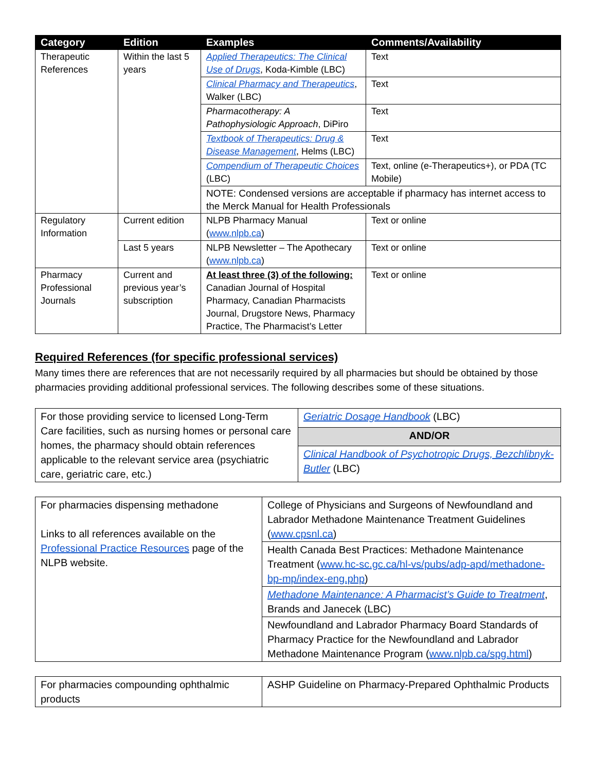| Category | Edition | Examples | Comments/Availability |
| --- | --- | --- | --- |
| Therapeutic References | Within the last 5 years | Applied Therapeutics: The Clinical Use of Drugs , Koda-Kimble (LBC) | Text |
| | | Clinical Pharmacy and Therapeutics , Walker (LBC) | Text |
| | | Pharmacotherapy: A Pathophysiologic Approach , DiPiro | Text |
| | | Textbook of Therapeutics: Drug & Disease Management , Helms (LBC) | Text |
| | | Compendium of Therapeutic Choices (LBC) | Text, online (e-Therapeutics+), or PDA (TC Mobile) |
| | | NOTE: Condensed versions are acceptable if pharmacy has internet access to the Merck Manual for Health Professionals | |
| Regulatory Information | Current edition | NLPB Pharmacy Manual ( www.nlpb.ca ) | Text or online |
| | Last 5 years | NLPB Newsletter – The Apothecary ( www.nlpb.ca ) | Text or online |
| Pharmacy Professional Journals | Current and previous year’s subscription | At least three (3) of the following: Canadian Journal of Hospital Pharmacy, Canadian Pharmacists Journal, Drugstore News, Pharmacy Practice, The Pharmacist’s Letter | Text or online |
Required References (for specific professional services)
Many times there are references that are not necessarily required by all pharmacies but should be obtained by those pharmacies providing additional professional services. The following describes some of these situations.
| For those providing service to licensed Long-Term Care facilities, such as nursing homes or personal care homes, the pharmacy should obtain references applicable to the relevant service area (psychiatric care, geriatric care, etc.) | Geriatric Dosage Handbook (LBC) |
| | AND/OR |
| | Clinical Handbook of Psychotropic Drugs, Bezchlibnyk-Butler (LBC) |
| For pharmacies dispensing methadone Links to all references available on the Professional Practice Resources page of the NLPB website. | College of Physicians and Surgeons of Newfoundland and Labrador Methadone Maintenance Treatment Guidelines ( www.cpsnl.ca ) |
| | Health Canada Best Practices: Methadone Maintenance Treatment ( www.hc-sc.gc.ca/hl-vs/pubs/adp-apd/methadone-bp-mp/index-eng.php ) |
| | Methadone Maintenance: A Pharmacist’s Guide to Treatment , Brands and Janecek (LBC) |
| | Newfoundland and Labrador Pharmacy Board Standards of Pharmacy Practice for the Newfoundland and Labrador Methadone Maintenance Program ( www.nlpb.ca/spg.html ) |
| For pharmacies compounding ophthalmic products | ASHP Guideline on Pharmacy-Prepared Ophthalmic Products |